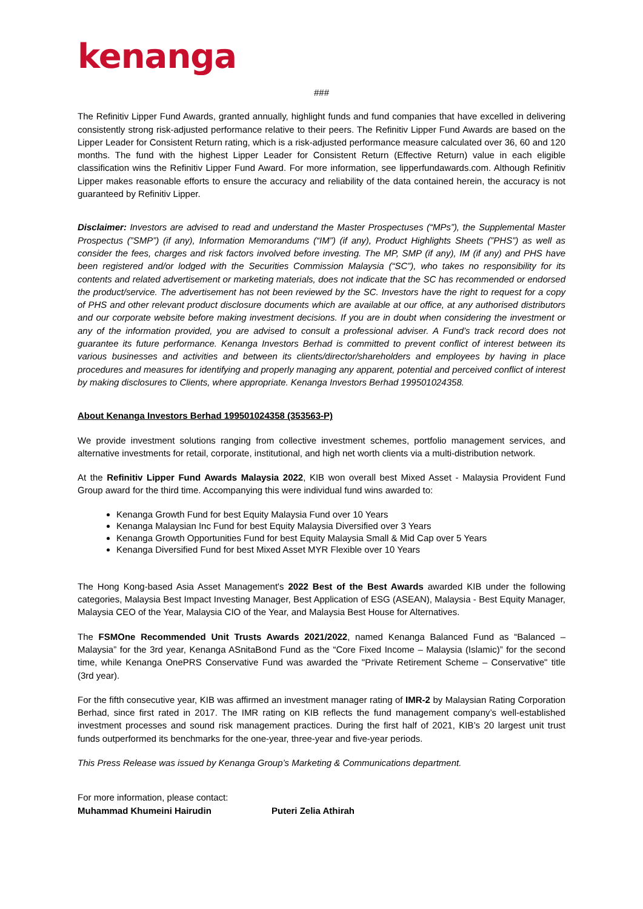kenanga
###
The Refinitiv Lipper Fund Awards, granted annually, highlight funds and fund companies that have excelled in delivering consistently strong risk-adjusted performance relative to their peers. The Refinitiv Lipper Fund Awards are based on the Lipper Leader for Consistent Return rating, which is a risk-adjusted performance measure calculated over 36, 60 and 120 months. The fund with the highest Lipper Leader for Consistent Return (Effective Return) value in each eligible classification wins the Refinitiv Lipper Fund Award. For more information, see lipperfundawards.com. Although Refinitiv Lipper makes reasonable efforts to ensure the accuracy and reliability of the data contained herein, the accuracy is not guaranteed by Refinitiv Lipper.
Disclaimer: Investors are advised to read and understand the Master Prospectuses (“MPs”), the Supplemental Master Prospectus (”SMP”) (if any), Information Memorandums (“IM”) (if any), Product Highlights Sheets (”PHS”) as well as consider the fees, charges and risk factors involved before investing. The MP, SMP (if any), IM (if any) and PHS have been registered and/or lodged with the Securities Commission Malaysia (“SC”), who takes no responsibility for its contents and related advertisement or marketing materials, does not indicate that the SC has recommended or endorsed the product/service. The advertisement has not been reviewed by the SC. Investors have the right to request for a copy of PHS and other relevant product disclosure documents which are available at our office, at any authorised distributors and our corporate website before making investment decisions. If you are in doubt when considering the investment or any of the information provided, you are advised to consult a professional adviser. A Fund’s track record does not guarantee its future performance. Kenanga Investors Berhad is committed to prevent conflict of interest between its various businesses and activities and between its clients/director/shareholders and employees by having in place procedures and measures for identifying and properly managing any apparent, potential and perceived conflict of interest by making disclosures to Clients, where appropriate. Kenanga Investors Berhad 199501024358.
About Kenanga Investors Berhad 199501024358 (353563-P)
We provide investment solutions ranging from collective investment schemes, portfolio management services, and alternative investments for retail, corporate, institutional, and high net worth clients via a multi-distribution network.
At the Refinitiv Lipper Fund Awards Malaysia 2022, KIB won overall best Mixed Asset - Malaysia Provident Fund Group award for the third time. Accompanying this were individual fund wins awarded to:
Kenanga Growth Fund for best Equity Malaysia Fund over 10 Years
Kenanga Malaysian Inc Fund for best Equity Malaysia Diversified over 3 Years
Kenanga Growth Opportunities Fund for best Equity Malaysia Small & Mid Cap over 5 Years
Kenanga Diversified Fund for best Mixed Asset MYR Flexible over 10 Years
The Hong Kong-based Asia Asset Management's 2022 Best of the Best Awards awarded KIB under the following categories, Malaysia Best Impact Investing Manager, Best Application of ESG (ASEAN), Malaysia - Best Equity Manager, Malaysia CEO of the Year, Malaysia CIO of the Year, and Malaysia Best House for Alternatives.
The FSMOne Recommended Unit Trusts Awards 2021/2022, named Kenanga Balanced Fund as “Balanced – Malaysia” for the 3rd year, Kenanga ASnitaBond Fund as the “Core Fixed Income – Malaysia (Islamic)” for the second time, while Kenanga OnePRS Conservative Fund was awarded the "Private Retirement Scheme – Conservative" title (3rd year).
For the fifth consecutive year, KIB was affirmed an investment manager rating of IMR-2 by Malaysian Rating Corporation Berhad, since first rated in 2017. The IMR rating on KIB reflects the fund management company’s well-established investment processes and sound risk management practices. During the first half of 2021, KIB’s 20 largest unit trust funds outperformed its benchmarks for the one-year, three-year and five-year periods.
This Press Release was issued by Kenanga Group’s Marketing & Communications department.
For more information, please contact:
Muhammad Khumeini Hairudin Puteri Zelia Athirah